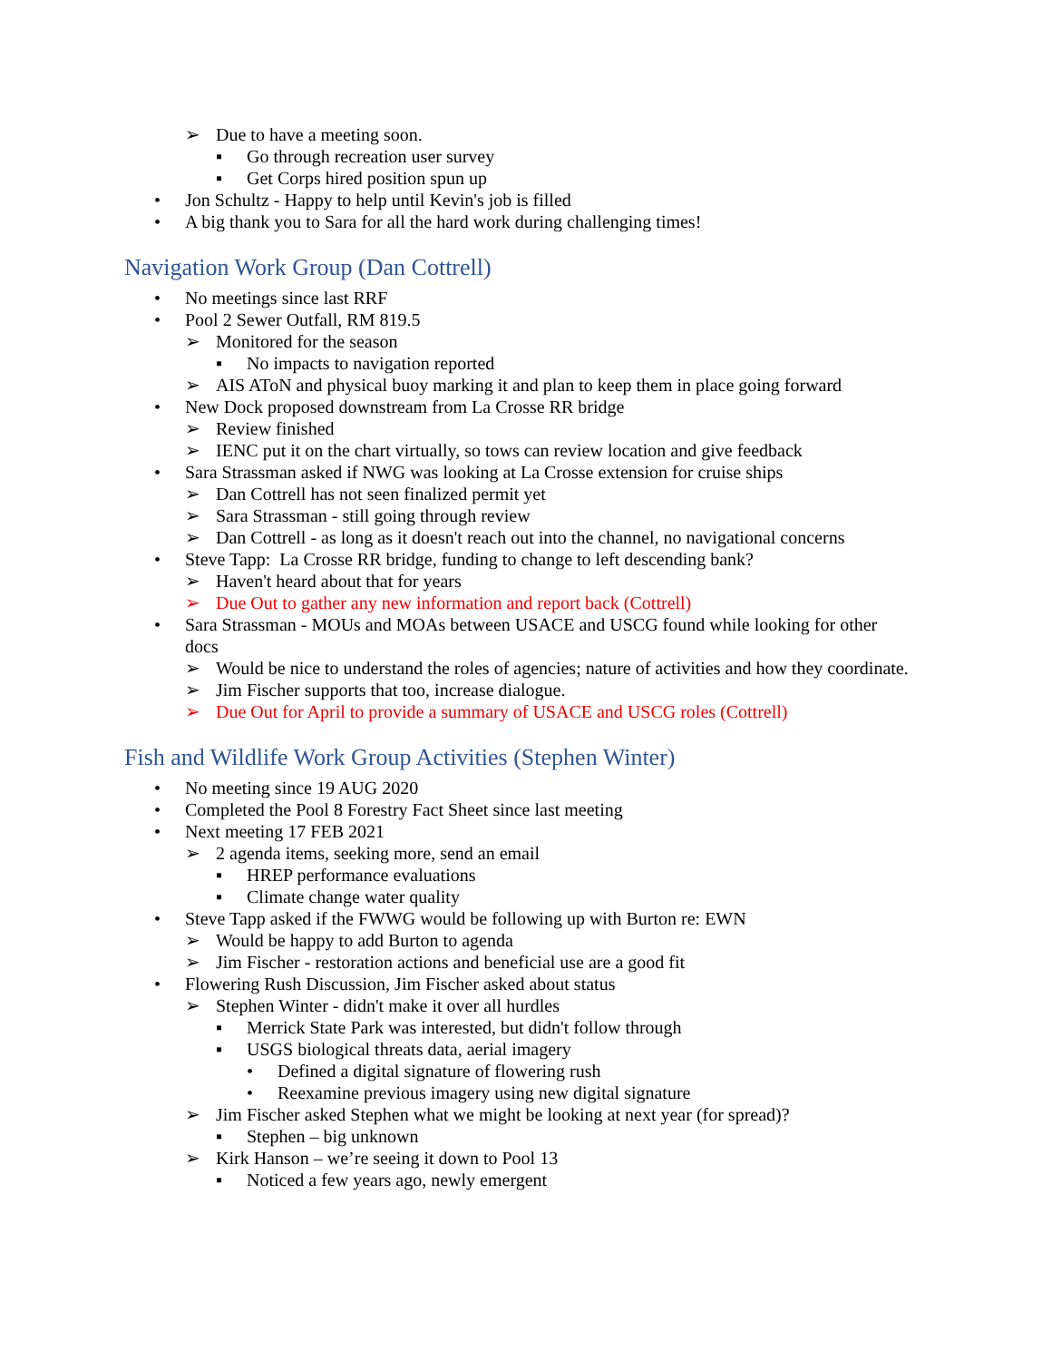➢ Due to have a meeting soon.
▪ Go through recreation user survey
▪ Get Corps hired position spun up
• Jon Schultz - Happy to help until Kevin's job is filled
• A big thank you to Sara for all the hard work during challenging times!
Navigation Work Group (Dan Cottrell)
• No meetings since last RRF
• Pool 2 Sewer Outfall, RM 819.5
➢ Monitored for the season
▪ No impacts to navigation reported
➢ AIS AToN and physical buoy marking it and plan to keep them in place going forward
• New Dock proposed downstream from La Crosse RR bridge
➢ Review finished
➢ IENC put it on the chart virtually, so tows can review location and give feedback
• Sara Strassman asked if NWG was looking at La Crosse extension for cruise ships
➢ Dan Cottrell has not seen finalized permit yet
➢ Sara Strassman - still going through review
➢ Dan Cottrell - as long as it doesn't reach out into the channel, no navigational concerns
• Steve Tapp: La Crosse RR bridge, funding to change to left descending bank?
➢ Haven't heard about that for years
➢ Due Out to gather any new information and report back (Cottrell)
• Sara Strassman - MOUs and MOAs between USACE and USCG found while looking for other docs
➢ Would be nice to understand the roles of agencies; nature of activities and how they coordinate.
➢ Jim Fischer supports that too, increase dialogue.
➢ Due Out for April to provide a summary of USACE and USCG roles (Cottrell)
Fish and Wildlife Work Group Activities (Stephen Winter)
• No meeting since 19 AUG 2020
• Completed the Pool 8 Forestry Fact Sheet since last meeting
• Next meeting 17 FEB 2021
➢ 2 agenda items, seeking more, send an email
▪ HREP performance evaluations
▪ Climate change water quality
• Steve Tapp asked if the FWWG would be following up with Burton re: EWN
➢ Would be happy to add Burton to agenda
➢ Jim Fischer - restoration actions and beneficial use are a good fit
• Flowering Rush Discussion, Jim Fischer asked about status
➢ Stephen Winter - didn't make it over all hurdles
▪ Merrick State Park was interested, but didn't follow through
▪ USGS biological threats data, aerial imagery
• Defined a digital signature of flowering rush
• Reexamine previous imagery using new digital signature
➢ Jim Fischer asked Stephen what we might be looking at next year (for spread)?
▪ Stephen – big unknown
➢ Kirk Hanson – we’re seeing it down to Pool 13
▪ Noticed a few years ago, newly emergent